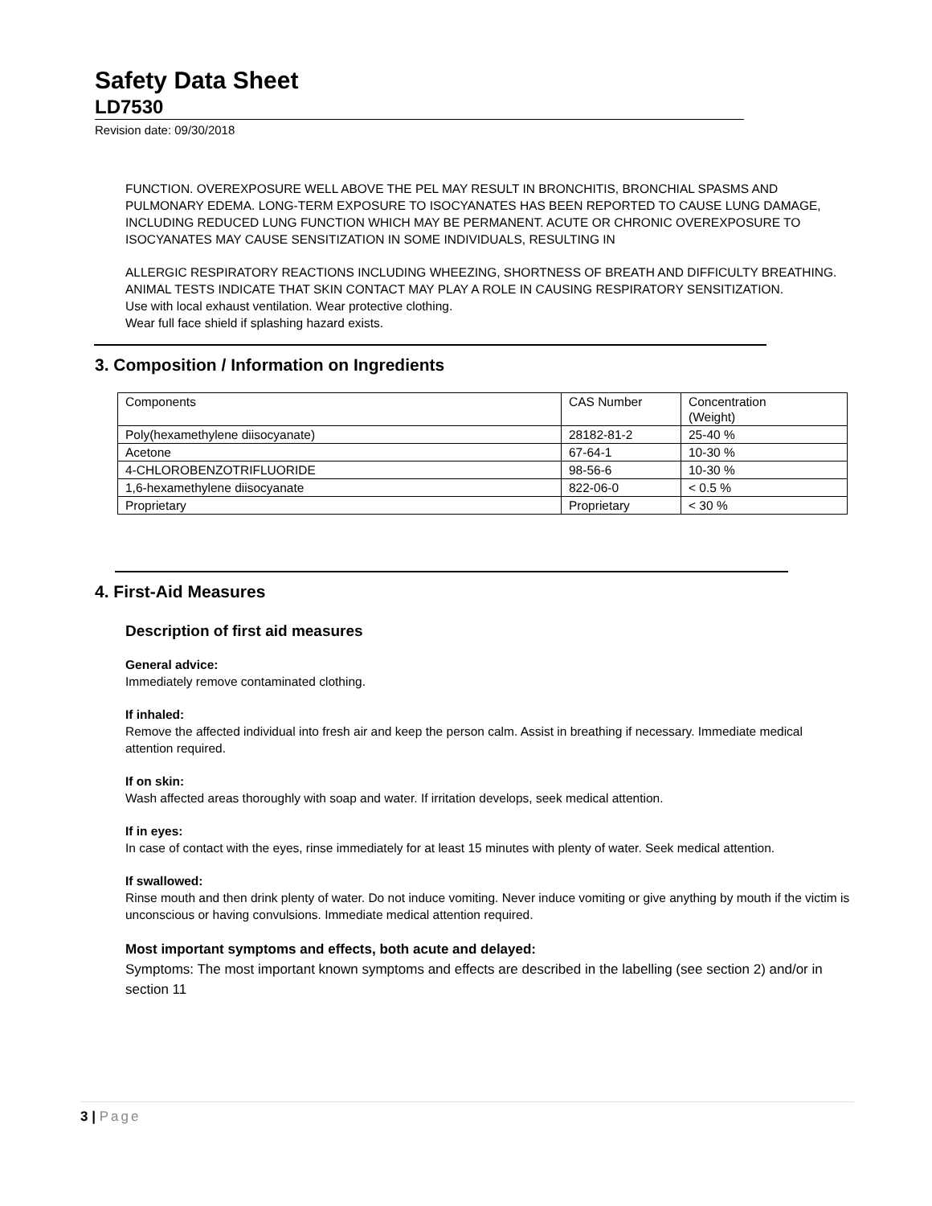Safety Data Sheet
LD7530
Revision date: 09/30/2018
FUNCTION. OVEREXPOSURE WELL ABOVE THE PEL MAY RESULT IN BRONCHITIS, BRONCHIAL SPASMS AND PULMONARY EDEMA. LONG-TERM EXPOSURE TO ISOCYANATES HAS BEEN REPORTED TO CAUSE LUNG DAMAGE, INCLUDING REDUCED LUNG FUNCTION WHICH MAY BE PERMANENT. ACUTE OR CHRONIC OVEREXPOSURE TO ISOCYANATES MAY CAUSE SENSITIZATION IN SOME INDIVIDUALS, RESULTING IN
ALLERGIC RESPIRATORY REACTIONS INCLUDING WHEEZING, SHORTNESS OF BREATH AND DIFFICULTY BREATHING. ANIMAL TESTS INDICATE THAT SKIN CONTACT MAY PLAY A ROLE IN CAUSING RESPIRATORY SENSITIZATION.
Use with local exhaust ventilation. Wear protective clothing.
Wear full face shield if splashing hazard exists.
3. Composition / Information on Ingredients
| Components | CAS Number | Concentration (Weight) |
| Poly(hexamethylene diisocyanate) | 28182-81-2 | 25-40 % |
| Acetone | 67-64-1 | 10-30 % |
| 4-CHLOROBENZOTRIFLUORIDE | 98-56-6 | 10-30 % |
| 1,6-hexamethylene diisocyanate | 822-06-0 | < 0.5 % |
| Proprietary | Proprietary | < 30 % |
4. First-Aid Measures
Description of first aid measures
General advice:
Immediately remove contaminated clothing.
If inhaled:
Remove the affected individual into fresh air and keep the person calm. Assist in breathing if necessary. Immediate medical attention required.
If on skin:
Wash affected areas thoroughly with soap and water. If irritation develops, seek medical attention.
If in eyes:
In case of contact with the eyes, rinse immediately for at least 15 minutes with plenty of water. Seek medical attention.
If swallowed:
Rinse mouth and then drink plenty of water. Do not induce vomiting. Never induce vomiting or give anything by mouth if the victim is unconscious or having convulsions. Immediate medical attention required.
Most important symptoms and effects, both acute and delayed:
Symptoms: The most important known symptoms and effects are described in the labelling (see section 2) and/or in section 11
3 | Page